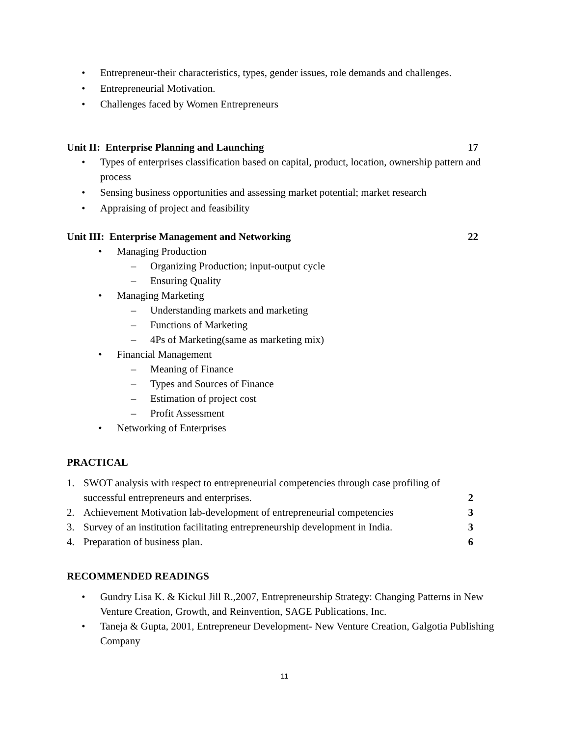• Entrepreneur-their characteristics, types, gender issues, role demands and challenges.
• Entrepreneurial Motivation.
• Challenges faced by Women Entrepreneurs
Unit II: Enterprise Planning and Launching 17
• Types of enterprises classification based on capital, product, location, ownership pattern and process
• Sensing business opportunities and assessing market potential; market research
• Appraising of project and feasibility
Unit III: Enterprise Management and Networking 22
• Managing Production
– Organizing Production; input-output cycle
– Ensuring Quality
• Managing Marketing
– Understanding markets and marketing
– Functions of Marketing
– 4Ps of Marketing(same as marketing mix)
• Financial Management
– Meaning of Finance
– Types and Sources of Finance
– Estimation of project cost
– Profit Assessment
• Networking of Enterprises
PRACTICAL
1. SWOT analysis with respect to entrepreneurial competencies through case profiling of successful entrepreneurs and enterprises. 2
2. Achievement Motivation lab-development of entrepreneurial competencies 3
3. Survey of an institution facilitating entrepreneurship development in India. 3
4. Preparation of business plan. 6
RECOMMENDED READINGS
• Gundry Lisa K. & Kickul Jill R.,2007, Entrepreneurship Strategy: Changing Patterns in New Venture Creation, Growth, and Reinvention, SAGE Publications, Inc.
• Taneja & Gupta, 2001, Entrepreneur Development- New Venture Creation, Galgotia Publishing Company
11